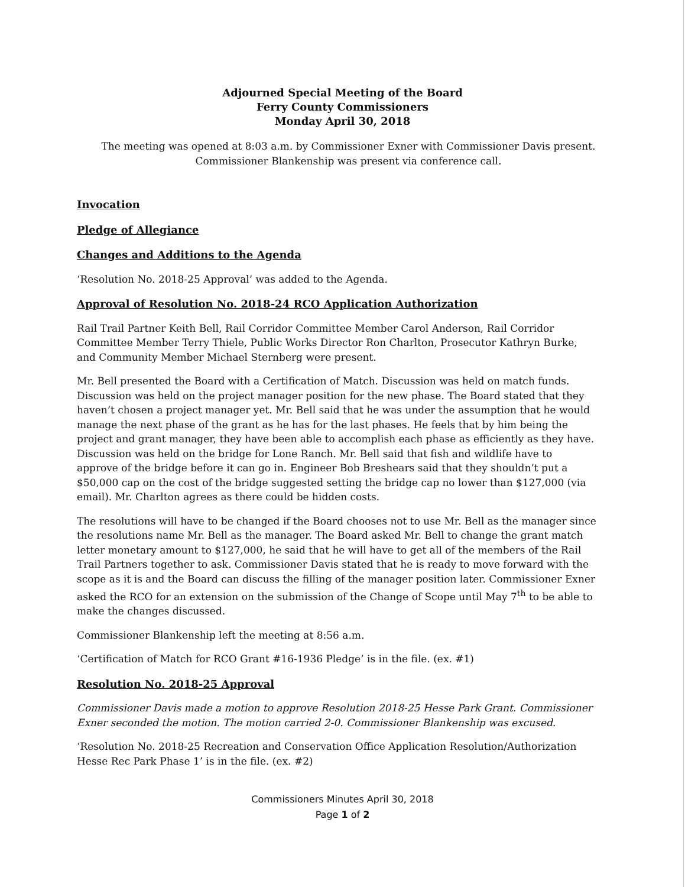Adjourned Special Meeting of the Board
Ferry County Commissioners
Monday April 30, 2018
The meeting was opened at 8:03 a.m. by Commissioner Exner with Commissioner Davis present. Commissioner Blankenship was present via conference call.
Invocation
Pledge of Allegiance
Changes and Additions to the Agenda
‘Resolution No. 2018-25 Approval’ was added to the Agenda.
Approval of Resolution No. 2018-24 RCO Application Authorization
Rail Trail Partner Keith Bell, Rail Corridor Committee Member Carol Anderson, Rail Corridor Committee Member Terry Thiele, Public Works Director Ron Charlton, Prosecutor Kathryn Burke, and Community Member Michael Sternberg were present.
Mr. Bell presented the Board with a Certification of Match. Discussion was held on match funds. Discussion was held on the project manager position for the new phase. The Board stated that they haven’t chosen a project manager yet. Mr. Bell said that he was under the assumption that he would manage the next phase of the grant as he has for the last phases. He feels that by him being the project and grant manager, they have been able to accomplish each phase as efficiently as they have. Discussion was held on the bridge for Lone Ranch. Mr. Bell said that fish and wildlife have to approve of the bridge before it can go in. Engineer Bob Breshears said that they shouldn’t put a $50,000 cap on the cost of the bridge suggested setting the bridge cap no lower than $127,000 (via email). Mr. Charlton agrees as there could be hidden costs.
The resolutions will have to be changed if the Board chooses not to use Mr. Bell as the manager since the resolutions name Mr. Bell as the manager. The Board asked Mr. Bell to change the grant match letter monetary amount to $127,000, he said that he will have to get all of the members of the Rail Trail Partners together to ask. Commissioner Davis stated that he is ready to move forward with the scope as it is and the Board can discuss the filling of the manager position later. Commissioner Exner asked the RCO for an extension on the submission of the Change of Scope until May 7<sup>th</sup> to be able to make the changes discussed.
Commissioner Blankenship left the meeting at 8:56 a.m.
‘Certification of Match for RCO Grant #16-1936 Pledge’ is in the file. (ex. #1)
Resolution No. 2018-25 Approval
Commissioner Davis made a motion to approve Resolution 2018-25 Hesse Park Grant. Commissioner Exner seconded the motion. The motion carried 2-0. Commissioner Blankenship was excused.
‘Resolution No. 2018-25 Recreation and Conservation Office Application Resolution/Authorization Hesse Rec Park Phase 1’ is in the file. (ex. #2)
Commissioners Minutes April 30, 2018
Page 1 of 2